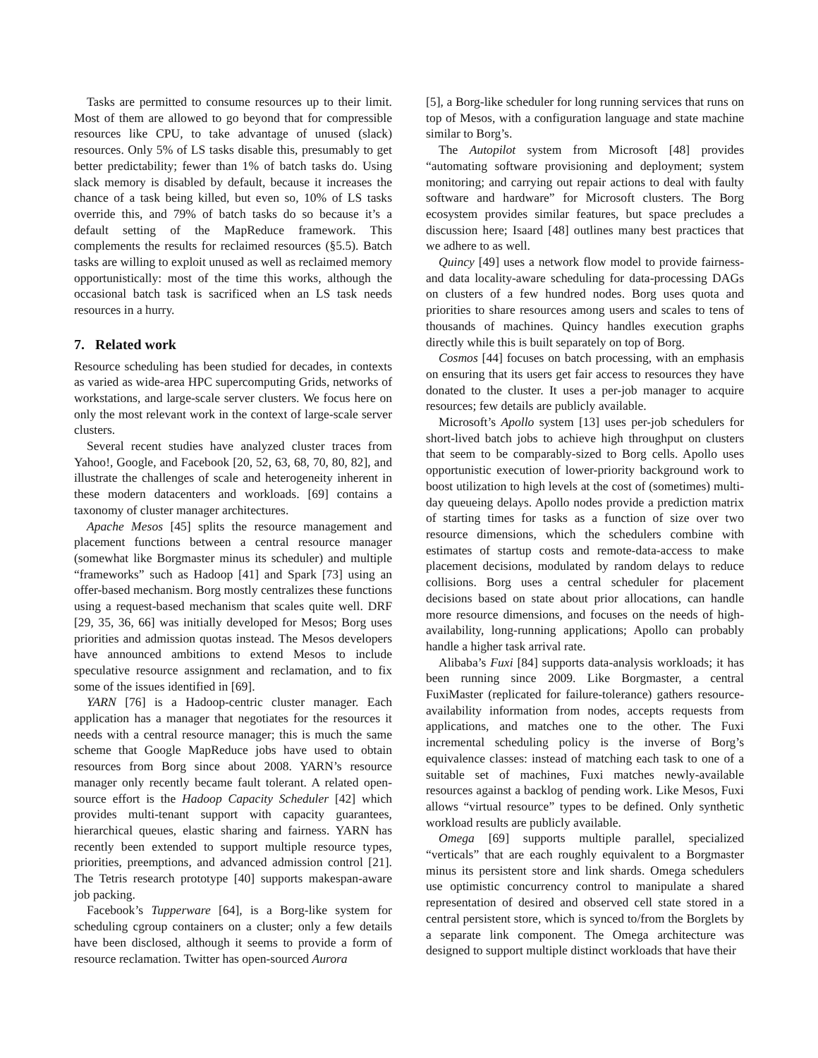Tasks are permitted to consume resources up to their limit. Most of them are allowed to go beyond that for compressible resources like CPU, to take advantage of unused (slack) resources. Only 5% of LS tasks disable this, presumably to get better predictability; fewer than 1% of batch tasks do. Using slack memory is disabled by default, because it increases the chance of a task being killed, but even so, 10% of LS tasks override this, and 79% of batch tasks do so because it’s a default setting of the MapReduce framework. This complements the results for reclaimed resources (§5.5). Batch tasks are willing to exploit unused as well as reclaimed memory opportunistically: most of the time this works, although the occasional batch task is sacrificed when an LS task needs resources in a hurry.
7. Related work
Resource scheduling has been studied for decades, in contexts as varied as wide-area HPC supercomputing Grids, networks of workstations, and large-scale server clusters. We focus here on only the most relevant work in the context of large-scale server clusters.
Several recent studies have analyzed cluster traces from Yahoo!, Google, and Facebook [20, 52, 63, 68, 70, 80, 82], and illustrate the challenges of scale and heterogeneity inherent in these modern datacenters and workloads. [69] contains a taxonomy of cluster manager architectures.
Apache Mesos [45] splits the resource management and placement functions between a central resource manager (somewhat like Borgmaster minus its scheduler) and multiple “frameworks” such as Hadoop [41] and Spark [73] using an offer-based mechanism. Borg mostly centralizes these functions using a request-based mechanism that scales quite well. DRF [29, 35, 36, 66] was initially developed for Mesos; Borg uses priorities and admission quotas instead. The Mesos developers have announced ambitions to extend Mesos to include speculative resource assignment and reclamation, and to fix some of the issues identified in [69].
YARN [76] is a Hadoop-centric cluster manager. Each application has a manager that negotiates for the resources it needs with a central resource manager; this is much the same scheme that Google MapReduce jobs have used to obtain resources from Borg since about 2008. YARN’s resource manager only recently became fault tolerant. A related open-source effort is the Hadoop Capacity Scheduler [42] which provides multi-tenant support with capacity guarantees, hierarchical queues, elastic sharing and fairness. YARN has recently been extended to support multiple resource types, priorities, preemptions, and advanced admission control [21]. The Tetris research prototype [40] supports makespan-aware job packing.
Facebook’s Tupperware [64], is a Borg-like system for scheduling cgroup containers on a cluster; only a few details have been disclosed, although it seems to provide a form of resource reclamation. Twitter has open-sourced Aurora
[5], a Borg-like scheduler for long running services that runs on top of Mesos, with a configuration language and state machine similar to Borg’s.
The Autopilot system from Microsoft [48] provides “automating software provisioning and deployment; system monitoring; and carrying out repair actions to deal with faulty software and hardware” for Microsoft clusters. The Borg ecosystem provides similar features, but space precludes a discussion here; Isaard [48] outlines many best practices that we adhere to as well.
Quincy [49] uses a network flow model to provide fairness- and data locality-aware scheduling for data-processing DAGs on clusters of a few hundred nodes. Borg uses quota and priorities to share resources among users and scales to tens of thousands of machines. Quincy handles execution graphs directly while this is built separately on top of Borg.
Cosmos [44] focuses on batch processing, with an emphasis on ensuring that its users get fair access to resources they have donated to the cluster. It uses a per-job manager to acquire resources; few details are publicly available.
Microsoft’s Apollo system [13] uses per-job schedulers for short-lived batch jobs to achieve high throughput on clusters that seem to be comparably-sized to Borg cells. Apollo uses opportunistic execution of lower-priority background work to boost utilization to high levels at the cost of (sometimes) multi-day queueing delays. Apollo nodes provide a prediction matrix of starting times for tasks as a function of size over two resource dimensions, which the schedulers combine with estimates of startup costs and remote-data-access to make placement decisions, modulated by random delays to reduce collisions. Borg uses a central scheduler for placement decisions based on state about prior allocations, can handle more resource dimensions, and focuses on the needs of high-availability, long-running applications; Apollo can probably handle a higher task arrival rate.
Alibaba’s Fuxi [84] supports data-analysis workloads; it has been running since 2009. Like Borgmaster, a central FuxiMaster (replicated for failure-tolerance) gathers resource-availability information from nodes, accepts requests from applications, and matches one to the other. The Fuxi incremental scheduling policy is the inverse of Borg’s equivalence classes: instead of matching each task to one of a suitable set of machines, Fuxi matches newly-available resources against a backlog of pending work. Like Mesos, Fuxi allows “virtual resource” types to be defined. Only synthetic workload results are publicly available.
Omega [69] supports multiple parallel, specialized “verticals” that are each roughly equivalent to a Borgmaster minus its persistent store and link shards. Omega schedulers use optimistic concurrency control to manipulate a shared representation of desired and observed cell state stored in a central persistent store, which is synced to/from the Borglets by a separate link component. The Omega architecture was designed to support multiple distinct workloads that have their